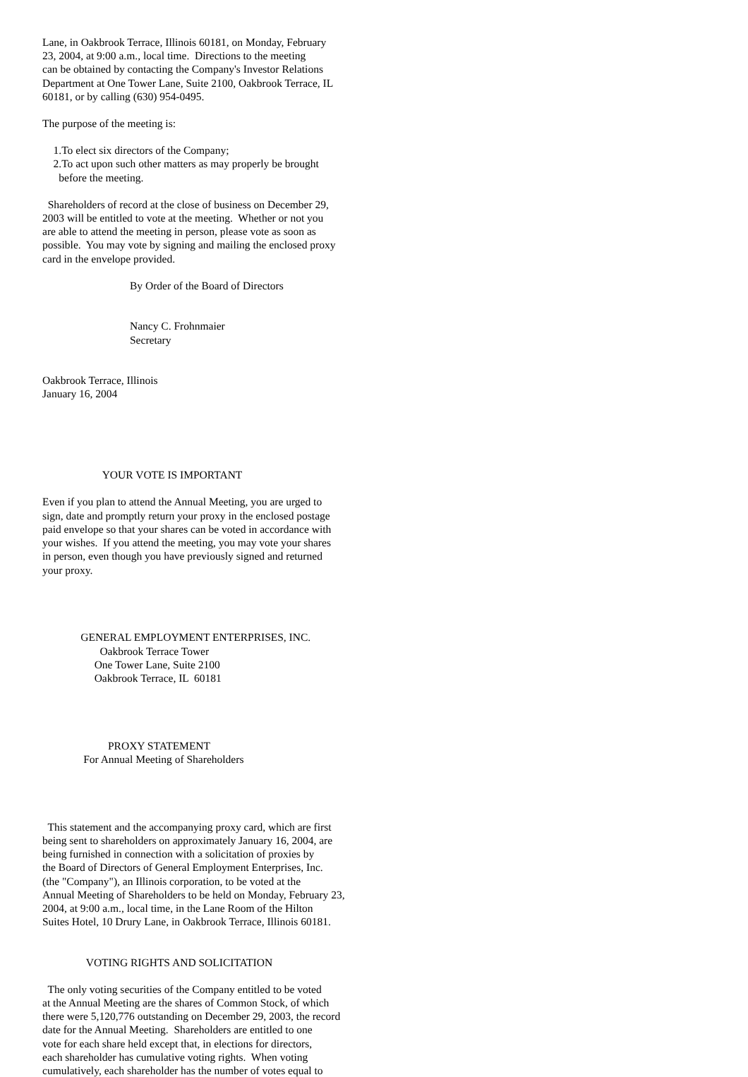Lane, in Oakbrook Terrace, Illinois 60181, on Monday, February 23, 2004, at 9:00 a.m., local time. Directions to the meeting can be obtained by contacting the Company's Investor Relations Department at One Tower Lane, Suite 2100, Oakbrook Terrace, IL 60181, or by calling (630) 954-0495.
The purpose of the meeting is:
1.To elect six directors of the Company; 2.To act upon such other matters as may properly be brought before the meeting.
Shareholders of record at the close of business on December 29, 2003 will be entitled to vote at the meeting. Whether or not you are able to attend the meeting in person, please vote as soon as possible. You may vote by signing and mailing the enclosed proxy card in the envelope provided.
By Order of the Board of Directors Nancy C. Frohnmaier Secretary
Oakbrook Terrace, Illinois January 16, 2004
YOUR VOTE IS IMPORTANT
Even if you plan to attend the Annual Meeting, you are urged to sign, date and promptly return your proxy in the enclosed postage paid envelope so that your shares can be voted in accordance with your wishes. If you attend the meeting, you may vote your shares in person, even though you have previously signed and returned your proxy.
GENERAL EMPLOYMENT ENTERPRISES, INC. Oakbrook Terrace Tower One Tower Lane, Suite 2100 Oakbrook Terrace, IL 60181
PROXY STATEMENT For Annual Meeting of Shareholders
This statement and the accompanying proxy card, which are first being sent to shareholders on approximately January 16, 2004, are being furnished in connection with a solicitation of proxies by the Board of Directors of General Employment Enterprises, Inc. (the "Company"), an Illinois corporation, to be voted at the Annual Meeting of Shareholders to be held on Monday, February 23, 2004, at 9:00 a.m., local time, in the Lane Room of the Hilton Suites Hotel, 10 Drury Lane, in Oakbrook Terrace, Illinois 60181.
VOTING RIGHTS AND SOLICITATION
The only voting securities of the Company entitled to be voted at the Annual Meeting are the shares of Common Stock, of which there were 5,120,776 outstanding on December 29, 2003, the record date for the Annual Meeting. Shareholders are entitled to one vote for each share held except that, in elections for directors, each shareholder has cumulative voting rights. When voting cumulatively, each shareholder has the number of votes equal to